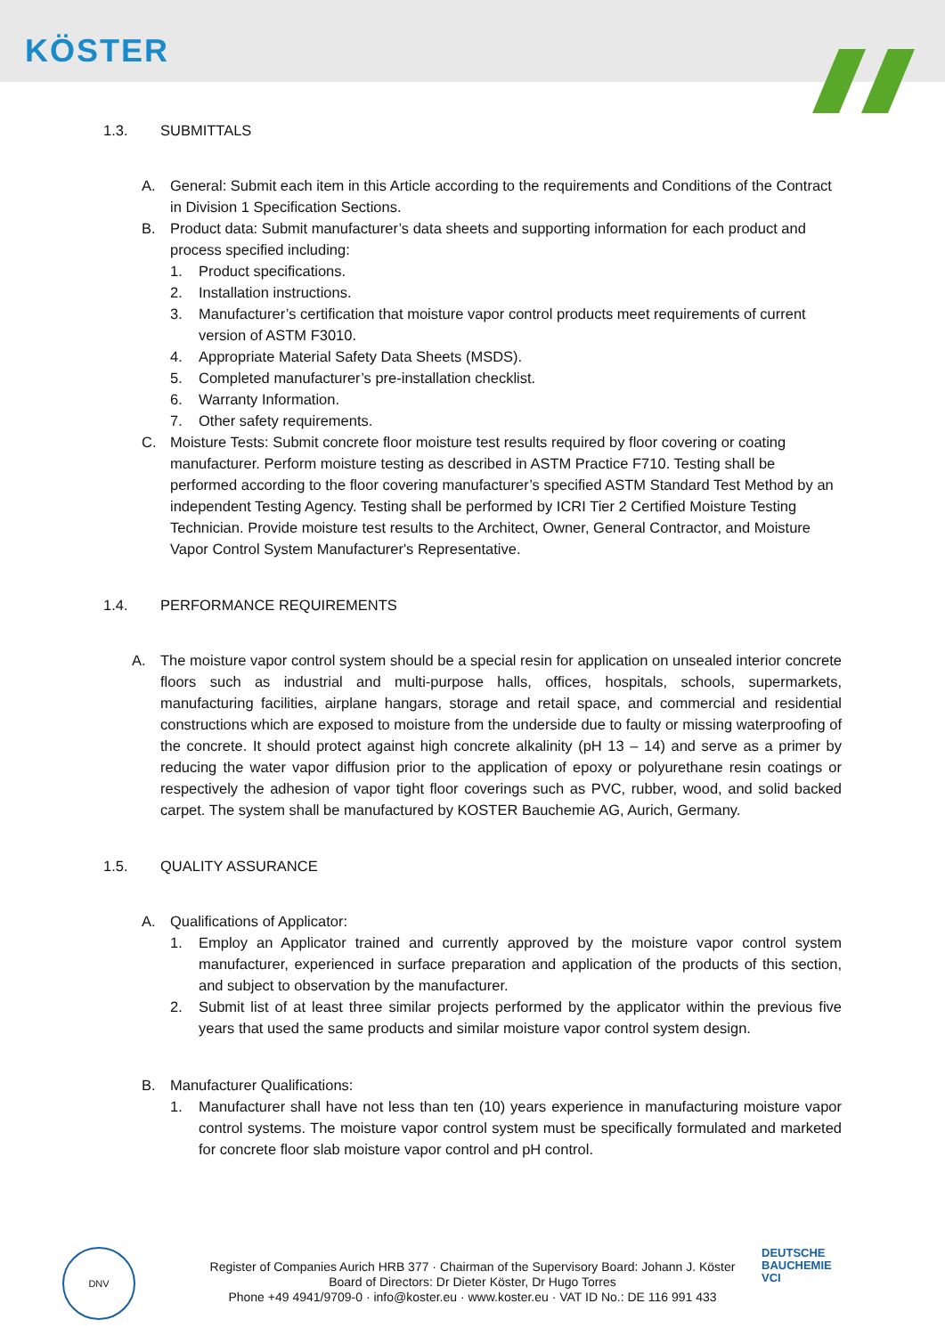KÖSTER
1.3. SUBMITTALS
A. General: Submit each item in this Article according to the requirements and Conditions of the Contract in Division 1 Specification Sections.
B. Product data: Submit manufacturer’s data sheets and supporting information for each product and process specified including:
1. Product specifications.
2. Installation instructions.
3. Manufacturer’s certification that moisture vapor control products meet requirements of current version of ASTM F3010.
4. Appropriate Material Safety Data Sheets (MSDS).
5. Completed manufacturer’s pre-installation checklist.
6. Warranty Information.
7. Other safety requirements.
C. Moisture Tests: Submit concrete floor moisture test results required by floor covering or coating manufacturer. Perform moisture testing as described in ASTM Practice F710. Testing shall be performed according to the floor covering manufacturer’s specified ASTM Standard Test Method by an independent Testing Agency. Testing shall be performed by ICRI Tier 2 Certified Moisture Testing Technician. Provide moisture test results to the Architect, Owner, General Contractor, and Moisture Vapor Control System Manufacturer's Representative.
1.4. PERFORMANCE REQUIREMENTS
A. The moisture vapor control system should be a special resin for application on unsealed interior concrete floors such as industrial and multi-purpose halls, offices, hospitals, schools, supermarkets, manufacturing facilities, airplane hangars, storage and retail space, and commercial and residential constructions which are exposed to moisture from the underside due to faulty or missing waterproofing of the concrete. It should protect against high concrete alkalinity (pH 13 – 14) and serve as a primer by reducing the water vapor diffusion prior to the application of epoxy or polyurethane resin coatings or respectively the adhesion of vapor tight floor coverings such as PVC, rubber, wood, and solid backed carpet. The system shall be manufactured by KOSTER Bauchemie AG, Aurich, Germany.
1.5. QUALITY ASSURANCE
A. Qualifications of Applicator:
1. Employ an Applicator trained and currently approved by the moisture vapor control system manufacturer, experienced in surface preparation and application of the products of this section, and subject to observation by the manufacturer.
2. Submit list of at least three similar projects performed by the applicator within the previous five years that used the same products and similar moisture vapor control system design.
B. Manufacturer Qualifications:
1. Manufacturer shall have not less than ten (10) years experience in manufacturing moisture vapor control systems. The moisture vapor control system must be specifically formulated and marketed for concrete floor slab moisture vapor control and pH control.
DNV
DEUTSCHE
BAUCHEMIE
VCI
Register of Companies Aurich HRB 377 · Chairman of the Supervisory Board: Johann J. Köster
Board of Directors: Dr Dieter Köster, Dr Hugo Torres
Phone +49 4941/9709-0 · info@koster.eu · www.koster.eu · VAT ID No.: DE 116 991 433